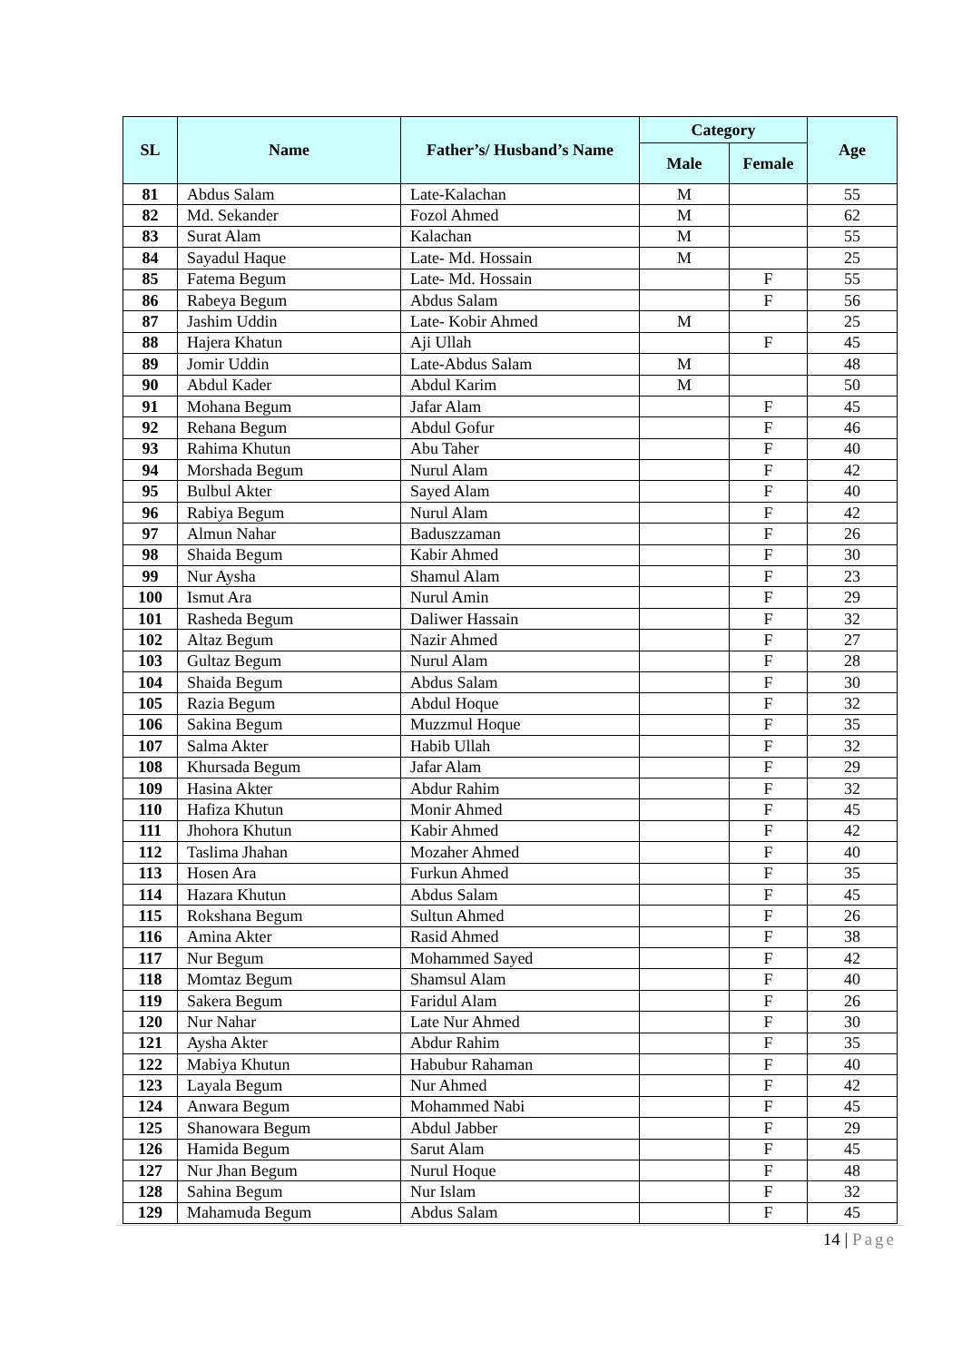| SL | Name | Father’s/ Husband’s Name | Category | | Age |
| --- | --- | --- | --- | --- | --- |
| | | | Male | Female | |
| 81 | Abdus Salam | Late-Kalachan | M | | 55 |
| 82 | Md. Sekander | Fozol Ahmed | M | | 62 |
| 83 | Surat Alam | Kalachan | M | | 55 |
| 84 | Sayadul Haque | Late- Md. Hossain | M | | 25 |
| 85 | Fatema Begum | Late- Md. Hossain | | F | 55 |
| 86 | Rabeya Begum | Abdus Salam | | F | 56 |
| 87 | Jashim Uddin | Late- Kobir Ahmed | M | | 25 |
| 88 | Hajera Khatun | Aji Ullah | | F | 45 |
| 89 | Jomir Uddin | Late-Abdus Salam | M | | 48 |
| 90 | Abdul Kader | Abdul Karim | M | | 50 |
| 91 | Mohana Begum | Jafar Alam | | F | 45 |
| 92 | Rehana Begum | Abdul Gofur | | F | 46 |
| 93 | Rahima Khutun | Abu Taher | | F | 40 |
| 94 | Morshada Begum | Nurul Alam | | F | 42 |
| 95 | Bulbul Akter | Sayed Alam | | F | 40 |
| 96 | Rabiya Begum | Nurul Alam | | F | 42 |
| 97 | Almun Nahar | Baduszzaman | | F | 26 |
| 98 | Shaida Begum | Kabir Ahmed | | F | 30 |
| 99 | Nur Aysha | Shamul Alam | | F | 23 |
| 100 | Ismut Ara | Nurul Amin | | F | 29 |
| 101 | Rasheda Begum | Daliwer Hassain | | F | 32 |
| 102 | Altaz Begum | Nazir Ahmed | | F | 27 |
| 103 | Gultaz Begum | Nurul Alam | | F | 28 |
| 104 | Shaida Begum | Abdus Salam | | F | 30 |
| 105 | Razia Begum | Abdul Hoque | | F | 32 |
| 106 | Sakina Begum | Muzzmul Hoque | | F | 35 |
| 107 | Salma Akter | Habib Ullah | | F | 32 |
| 108 | Khursada Begum | Jafar Alam | | F | 29 |
| 109 | Hasina Akter | Abdur Rahim | | F | 32 |
| 110 | Hafiza Khutun | Monir Ahmed | | F | 45 |
| 111 | Jhohora Khutun | Kabir Ahmed | | F | 42 |
| 112 | Taslima Jhahan | Mozaher Ahmed | | F | 40 |
| 113 | Hosen Ara | Furkun Ahmed | | F | 35 |
| 114 | Hazara Khutun | Abdus Salam | | F | 45 |
| 115 | Rokshana Begum | Sultun Ahmed | | F | 26 |
| 116 | Amina Akter | Rasid Ahmed | | F | 38 |
| 117 | Nur Begum | Mohammed Sayed | | F | 42 |
| 118 | Momtaz Begum | Shamsul Alam | | F | 40 |
| 119 | Sakera Begum | Faridul Alam | | F | 26 |
| 120 | Nur Nahar | Late Nur Ahmed | | F | 30 |
| 121 | Aysha Akter | Abdur Rahim | | F | 35 |
| 122 | Mabiya Khutun | Habubur Rahaman | | F | 40 |
| 123 | Layala Begum | Nur Ahmed | | F | 42 |
| 124 | Anwara Begum | Mohammed Nabi | | F | 45 |
| 125 | Shanowara Begum | Abdul Jabber | | F | 29 |
| 126 | Hamida Begum | Sarut Alam | | F | 45 |
| 127 | Nur Jhan Begum | Nurul Hoque | | F | 48 |
| 128 | Sahina Begum | Nur Islam | | F | 32 |
| 129 | Mahamuda Begum | Abdus Salam | | F | 45 |
14 | Page